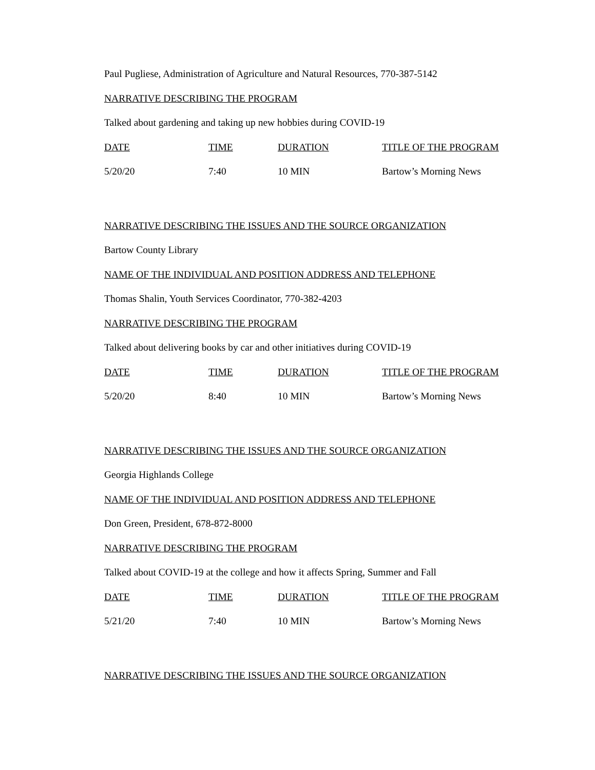Paul Pugliese, Administration of Agriculture and Natural Resources, 770-387-5142
NARRATIVE DESCRIBING THE PROGRAM
Talked about gardening and taking up new hobbies during COVID-19
| DATE | TIME | DURATION | TITLE OF THE PROGRAM |
| --- | --- | --- | --- |
| 5/20/20 | 7:40 | 10 MIN | Bartow’s Morning News |
NARRATIVE DESCRIBING THE ISSUES AND THE SOURCE ORGANIZATION
Bartow County Library
NAME OF THE INDIVIDUAL AND POSITION ADDRESS AND TELEPHONE
Thomas Shalin, Youth Services Coordinator, 770-382-4203
NARRATIVE DESCRIBING THE PROGRAM
Talked about delivering books by car and other initiatives during COVID-19
| DATE | TIME | DURATION | TITLE OF THE PROGRAM |
| --- | --- | --- | --- |
| 5/20/20 | 8:40 | 10 MIN | Bartow’s Morning News |
NARRATIVE DESCRIBING THE ISSUES AND THE SOURCE ORGANIZATION
Georgia Highlands College
NAME OF THE INDIVIDUAL AND POSITION ADDRESS AND TELEPHONE
Don Green, President, 678-872-8000
NARRATIVE DESCRIBING THE PROGRAM
Talked about COVID-19 at the college and how it affects Spring, Summer and Fall
| DATE | TIME | DURATION | TITLE OF THE PROGRAM |
| --- | --- | --- | --- |
| 5/21/20 | 7:40 | 10 MIN | Bartow’s Morning News |
NARRATIVE DESCRIBING THE ISSUES AND THE SOURCE ORGANIZATION